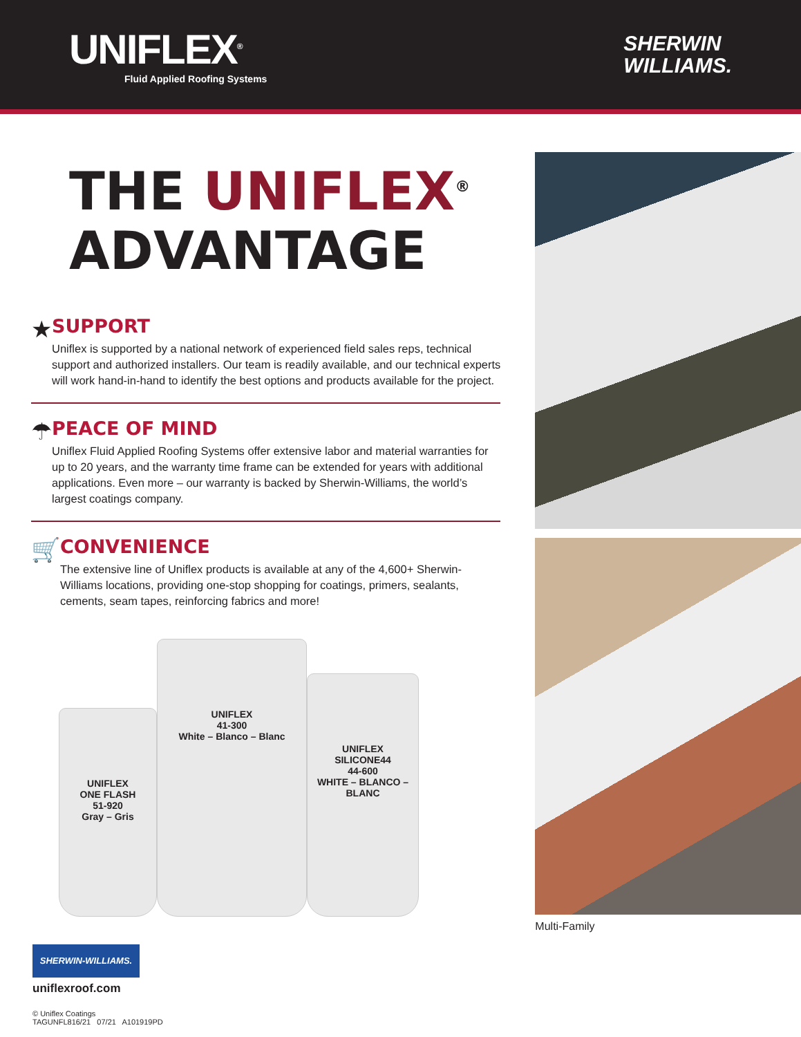UNIFLEX<sup>®</sup>
Fluid Applied Roofing Systems
SHERWIN
WILLIAMS.
THE UNIFLEX<sup>®</sup>
ADVANTAGE
★
SUPPORT
Uniflex is supported by a national network of experienced field sales reps, technical support and authorized installers. Our team is readily available, and our technical experts will work hand-in-hand to identify the best options and products available for the project.
☂
PEACE OF MIND
Uniflex Fluid Applied Roofing Systems offer extensive labor and material warranties for up to 20 years, and the warranty time frame can be extended for years with additional applications. Even more – our warranty is backed by Sherwin-Williams, the world’s largest coatings company.
🛒
CONVENIENCE
The extensive line of Uniflex products is available at any of the 4,600+ Sherwin-Williams locations, providing one-stop shopping for coatings, primers, sealants, cements, seam tapes, reinforcing fabrics and more!
UNIFLEX
ONE FLASH
51-920
Gray – Gris
UNIFLEX
41-300
White – Blanco – Blanc
UNIFLEX
SILICONE44
44-600
WHITE – BLANCO – BLANC
Multi-Family
SHERWIN-WILLIAMS.
uniflexroof.com
© Uniflex Coatings
TAGUNFL816/21 07/21 A101919PD